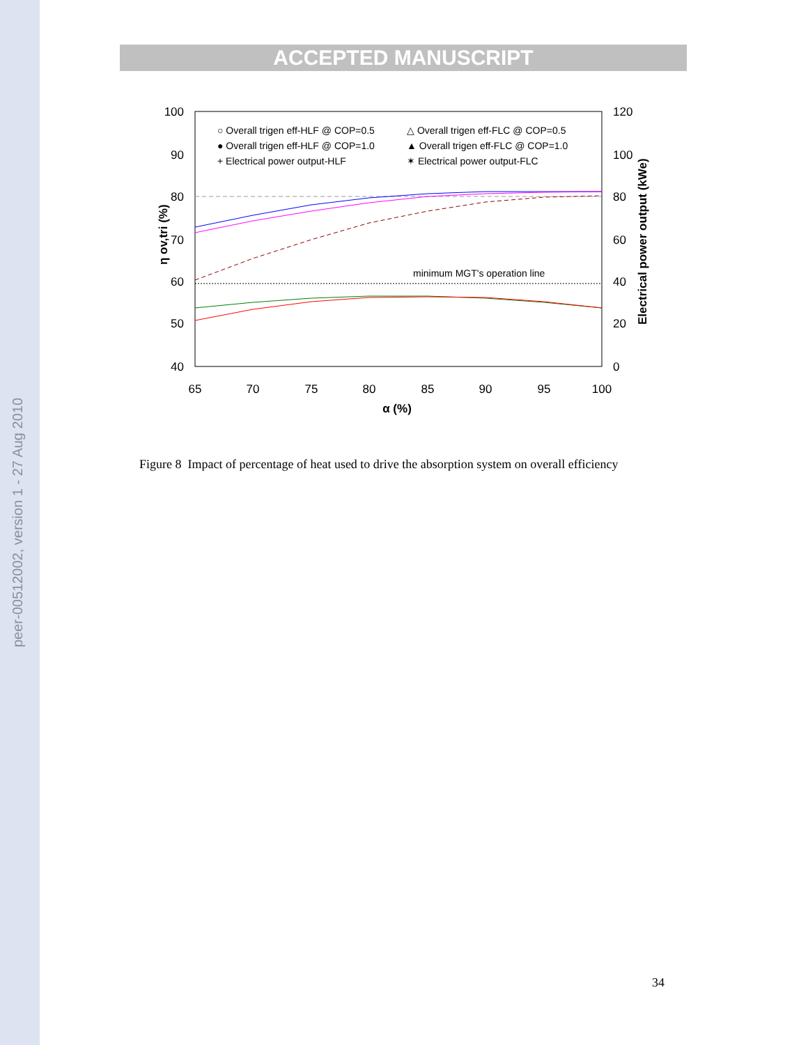peer-00512002, version 1 - 27 Aug 2010
ACCEPTED MANUSCRIPT
100
90
80
70
60
50
40
120
100
80
60
40
20
0
65
70
75
80
85
90
95
100
α (%)
η ov,tri (%)
Electrical power output (kWe)
minimum MGT's operation line
○ Overall trigen eff-HLF @ COP=0.5
● Overall trigen eff-HLF @ COP=1.0
+ Electrical power output-HLF
△ Overall trigen eff-FLC @ COP=0.5
▲ Overall trigen eff-FLC @ COP=1.0
✶ Electrical power output-FLC
Figure 8 Impact of percentage of heat used to drive the absorption system on overall efficiency
34